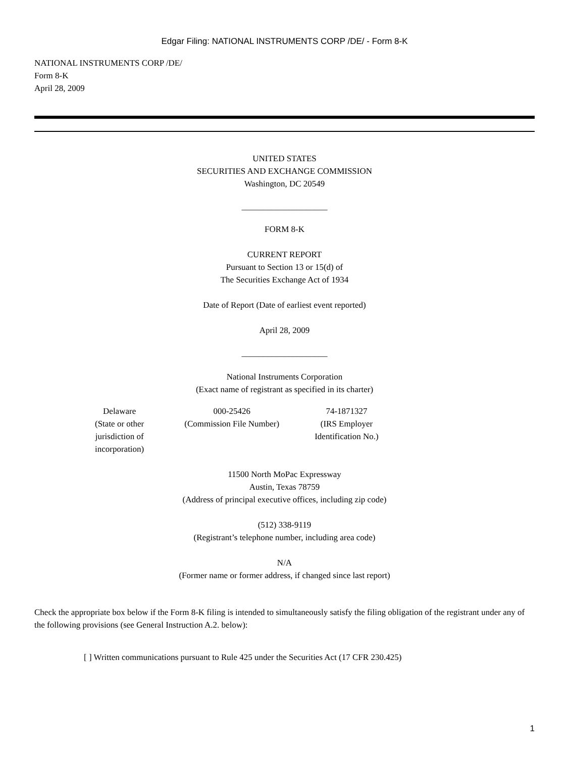Edgar Filing: NATIONAL INSTRUMENTS CORP /DE/ - Form 8-K
NATIONAL INSTRUMENTS CORP /DE/
Form 8-K
April 28, 2009
UNITED STATES
SECURITIES AND EXCHANGE COMMISSION
Washington, DC 20549
____________________
FORM 8-K
CURRENT REPORT
Pursuant to Section 13 or 15(d) of
The Securities Exchange Act of 1934
Date of Report (Date of earliest event reported)
April 28, 2009
____________________
National Instruments Corporation
(Exact name of registrant as specified in its charter)
| Delaware (State or other jurisdiction of incorporation) | 000-25426 (Commission File Number) | 74-1871327 (IRS Employer Identification No.) |
11500 North MoPac Expressway
Austin, Texas 78759
(Address of principal executive offices, including zip code)
(512) 338-9119
(Registrant’s telephone number, including area code)
N/A
(Former name or former address, if changed since last report)
Check the appropriate box below if the Form 8-K filing is intended to simultaneously satisfy the filing obligation of the registrant under any of the following provisions (see General Instruction A.2. below):
[ ] Written communications pursuant to Rule 425 under the Securities Act (17 CFR 230.425)
1